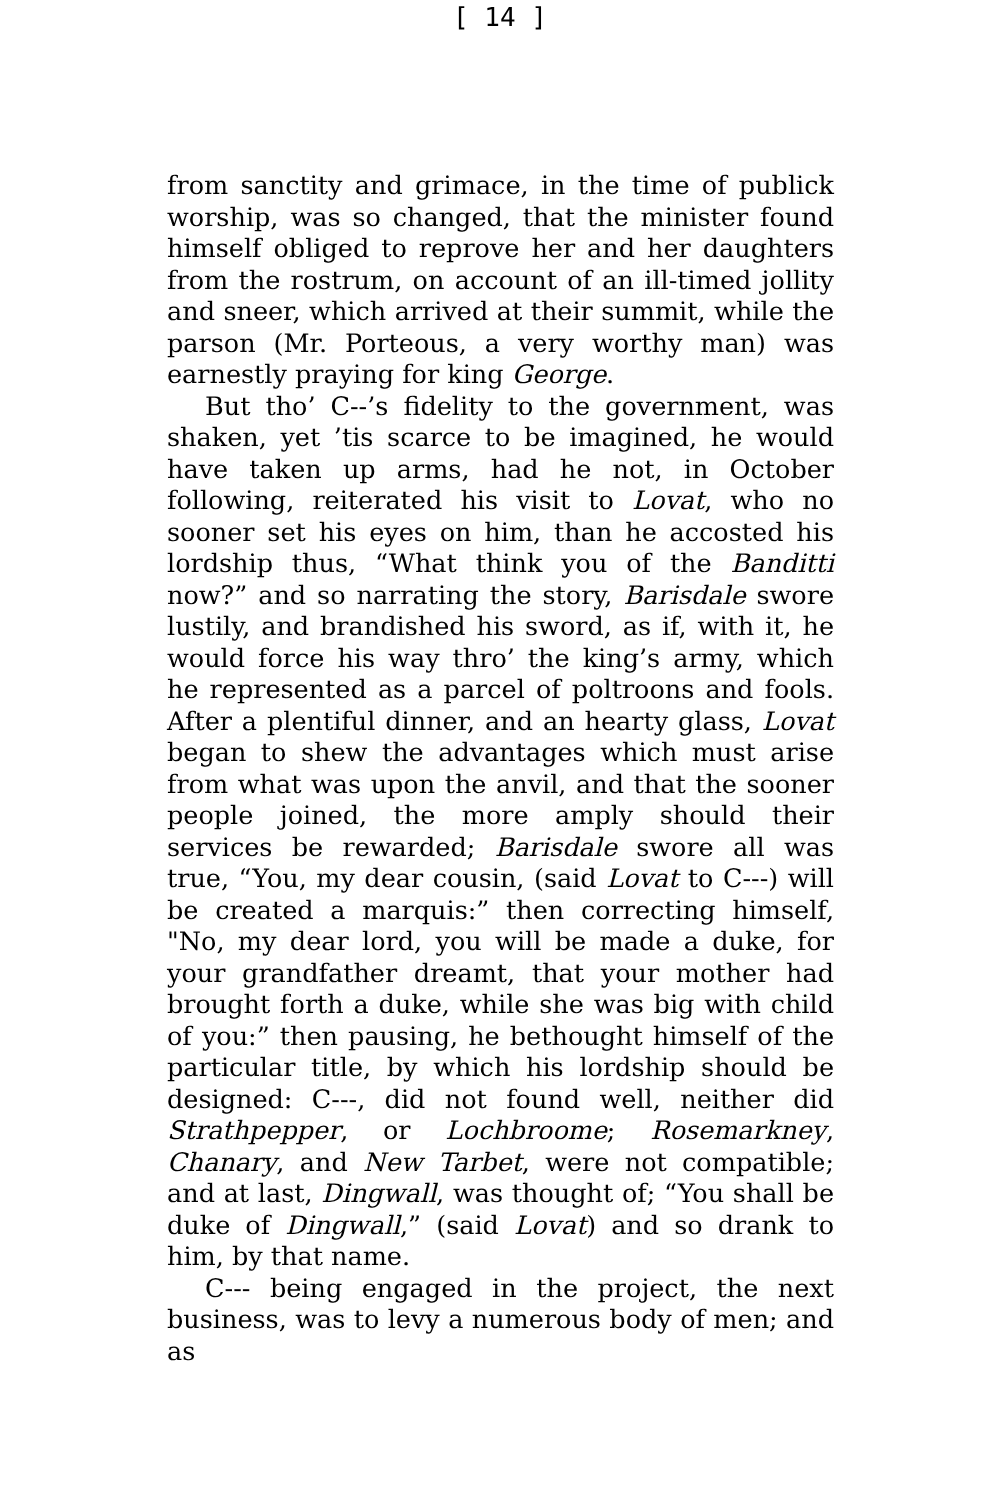[ 14 ]
from sanctity and grimace, in the time of publick worship, was so changed, that the minister found himself obliged to reprove her and her daughters from the rostrum, on account of an ill-timed jollity and sneer, which arrived at their summit, while the parson (Mr. Porteous, a very worthy man) was earnestly praying for king George.
But tho’ C--’s fidelity to the government, was shaken, yet ’tis scarce to be imagined, he would have taken up arms, had he not, in October following, reiterated his visit to Lovat, who no sooner set his eyes on him, than he accosted his lordship thus, “What think you of the Banditti now?” and so narrating the story, Barisdale swore lustily, and brandished his sword, as if, with it, he would force his way thro’ the king’s army, which he represented as a parcel of poltroons and fools. After a plentiful dinner, and an hearty glass, Lovat began to shew the advantages which must arise from what was upon the anvil, and that the sooner people joined, the more amply should their services be rewarded; Barisdale swore all was true, “You, my dear cousin, (said Lovat to C---) will be created a marquis:” then correcting himself, "No, my dear lord, you will be made a duke, for your grandfather dreamt, that your mother had brought forth a duke, while she was big with child of you:” then pausing, he bethought himself of the particular title, by which his lordship should be designed: C---, did not found well, neither did Strathpepper, or Lochbroome; Rosemarkney, Chanary, and New Tarbet, were not compatible; and at last, Dingwall, was thought of; “You shall be duke of Dingwall,” (said Lovat) and so drank to him, by that name.
C--- being engaged in the project, the next business, was to levy a numerous body of men; and as